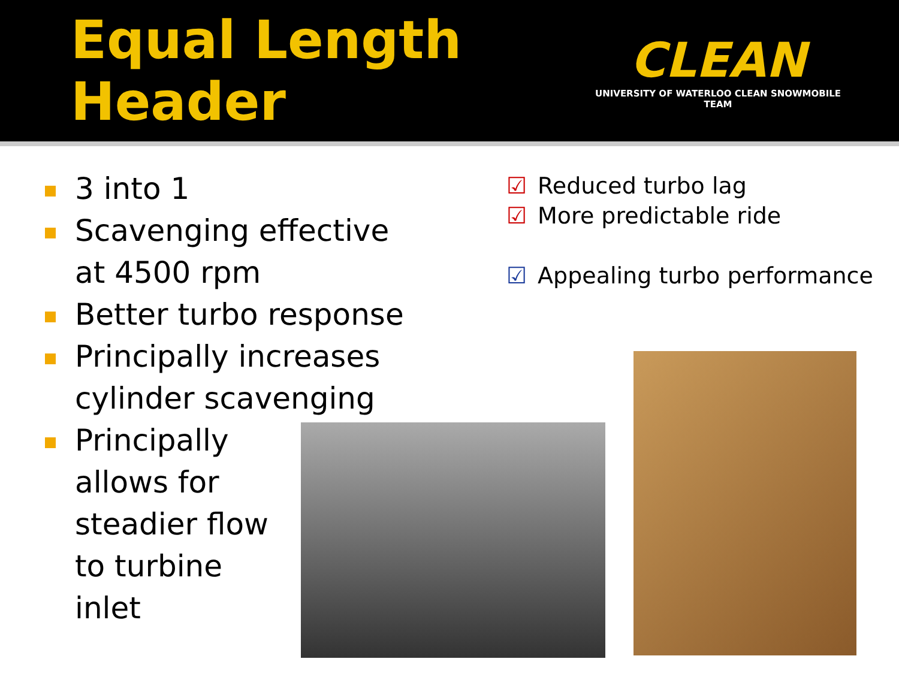Equal Length Header
CLEAN
UNIVERSITY OF WATERLOO CLEAN SNOWMOBILE TEAM
3 into 1
Scavenging effective at 4500 rpm
Better turbo response
Principally increases cylinder scavenging
Principally allows for steadier flow to turbine inlet
☑ Reduced turbo lag
☑ More predictable ride
☑ Appealing turbo performance